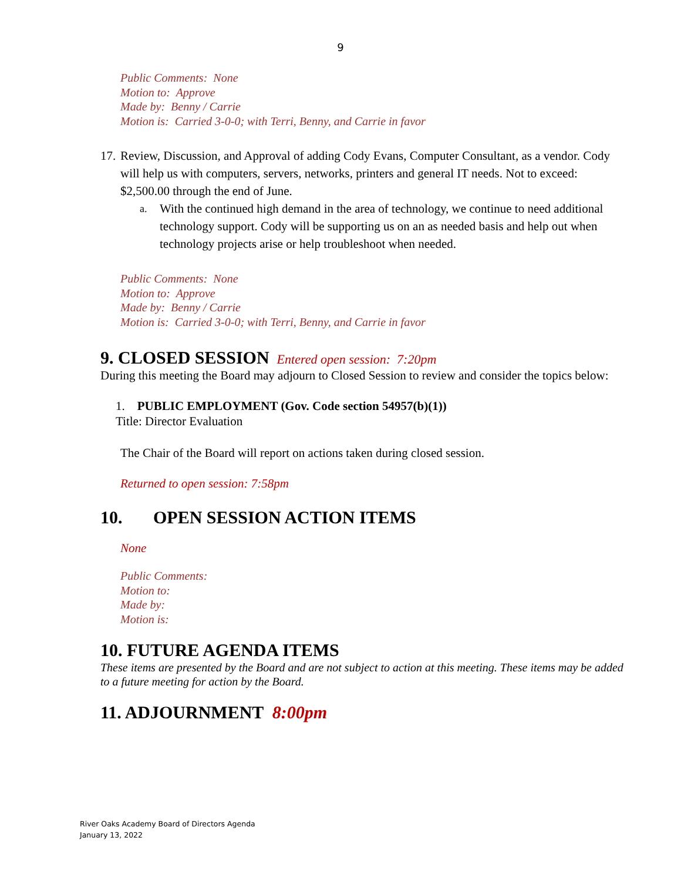9
Public Comments: None
Motion to: Approve
Made by: Benny / Carrie
Motion is: Carried 3-0-0; with Terri, Benny, and Carrie in favor
17. Review, Discussion, and Approval of adding Cody Evans, Computer Consultant, as a vendor. Cody will help us with computers, servers, networks, printers and general IT needs. Not to exceed: $2,500.00 through the end of June.
a. With the continued high demand in the area of technology, we continue to need additional technology support. Cody will be supporting us on an as needed basis and help out when technology projects arise or help troubleshoot when needed.
Public Comments: None
Motion to: Approve
Made by: Benny / Carrie
Motion is: Carried 3-0-0; with Terri, Benny, and Carrie in favor
9. CLOSED SESSION Entered open session: 7:20pm
During this meeting the Board may adjourn to Closed Session to review and consider the topics below:
1. PUBLIC EMPLOYMENT (Gov. Code section 54957(b)(1))
Title: Director Evaluation
The Chair of the Board will report on actions taken during closed session.
Returned to open session: 7:58pm
10. OPEN SESSION ACTION ITEMS
None
Public Comments:
Motion to:
Made by:
Motion is:
10. FUTURE AGENDA ITEMS
These items are presented by the Board and are not subject to action at this meeting. These items may be added to a future meeting for action by the Board.
11. ADJOURNMENT 8:00pm
River Oaks Academy Board of Directors Agenda
January 13, 2022